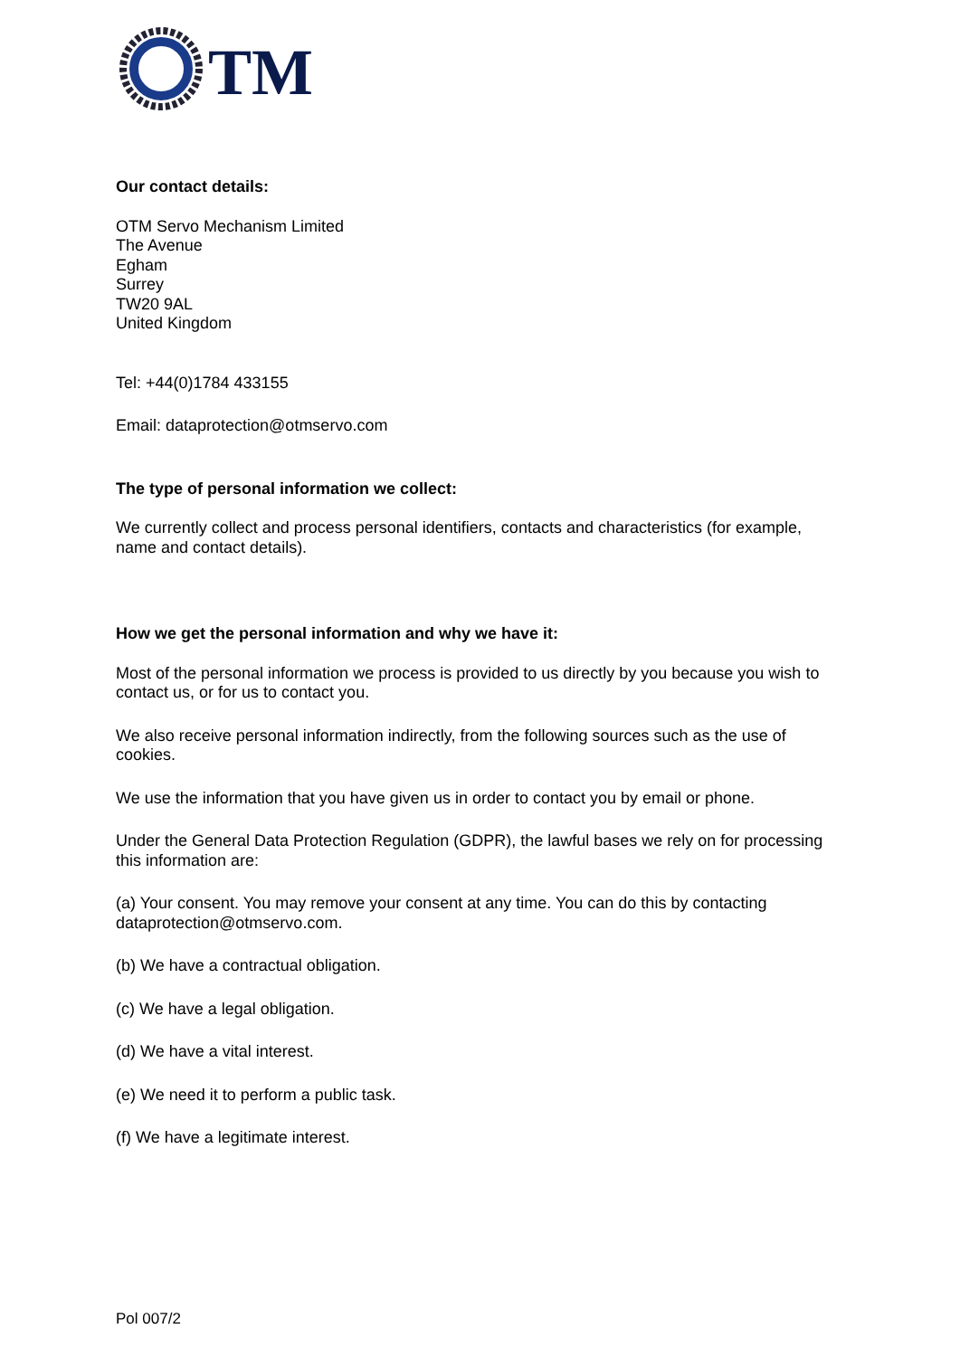TM
Our contact details:
OTM Servo Mechanism Limited
The Avenue
Egham
Surrey
TW20 9AL
United Kingdom
Tel: +44(0)1784 433155
Email: dataprotection@otmservo.com
The type of personal information we collect:
We currently collect and process personal identifiers, contacts and characteristics (for example, name and contact details).
How we get the personal information and why we have it:
Most of the personal information we process is provided to us directly by you because you wish to contact us, or for us to contact you.
We also receive personal information indirectly, from the following sources such as the use of cookies.
We use the information that you have given us in order to contact you by email or phone.
Under the General Data Protection Regulation (GDPR), the lawful bases we rely on for processing this information are:
(a) Your consent. You may remove your consent at any time. You can do this by contacting dataprotection@otmservo.com.
(b) We have a contractual obligation.
(c) We have a legal obligation.
(d) We have a vital interest.
(e) We need it to perform a public task.
(f) We have a legitimate interest.
Pol 007/2